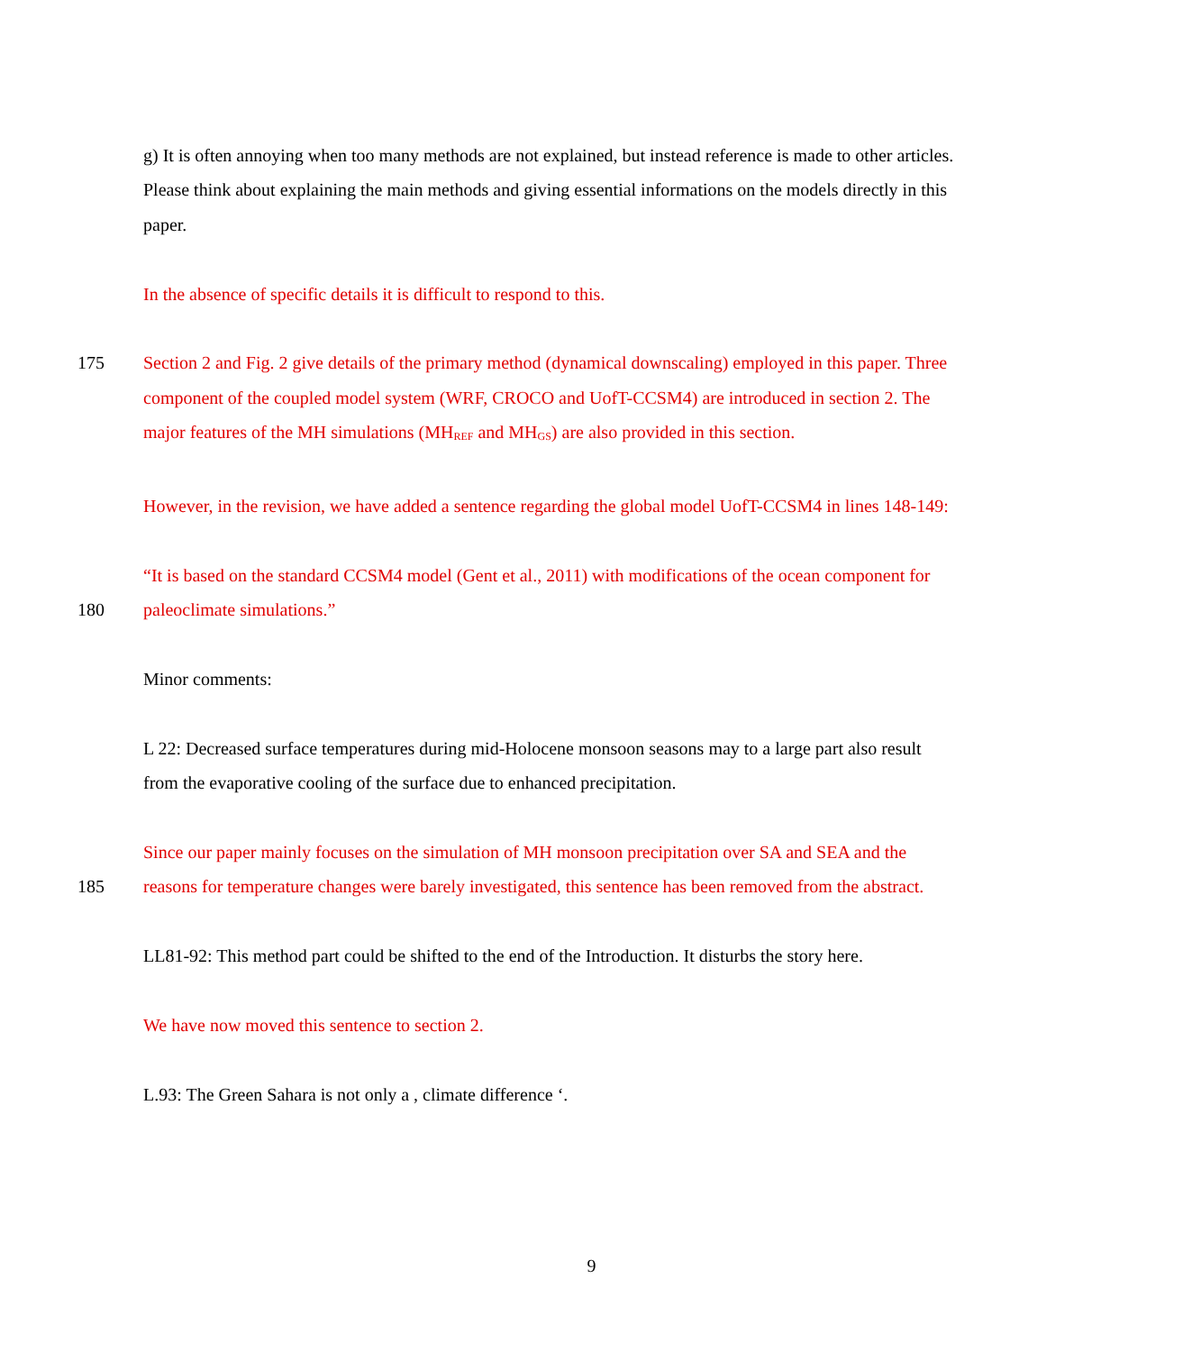g) It is often annoying when too many methods are not explained, but instead reference is made to other articles.
Please think about explaining the main methods and giving essential informations on the models directly in this
paper.
In the absence of specific details it is difficult to respond to this.
175 Section 2 and Fig. 2 give details of the primary method (dynamical downscaling) employed in this paper. Three
component of the coupled model system (WRF, CROCO and UofT-CCSM4) are introduced in section 2. The
major features of the MH simulations (MH<sub>REF</sub> and MH<sub>GS</sub>) are also provided in this section.
However, in the revision, we have added a sentence regarding the global model UofT-CCSM4 in lines 148-149:
“It is based on the standard CCSM4 model (Gent et al., 2011) with modifications of the ocean component for
180 paleoclimate simulations.”
Minor comments:
L 22: Decreased surface temperatures during mid-Holocene monsoon seasons may to a large part also result
from the evaporative cooling of the surface due to enhanced precipitation.
Since our paper mainly focuses on the simulation of MH monsoon precipitation over SA and SEA and the
185 reasons for temperature changes were barely investigated, this sentence has been removed from the abstract.
LL81-92: This method part could be shifted to the end of the Introduction. It disturbs the story here.
We have now moved this sentence to section 2.
L.93: The Green Sahara is not only a , climate difference ‘.
9